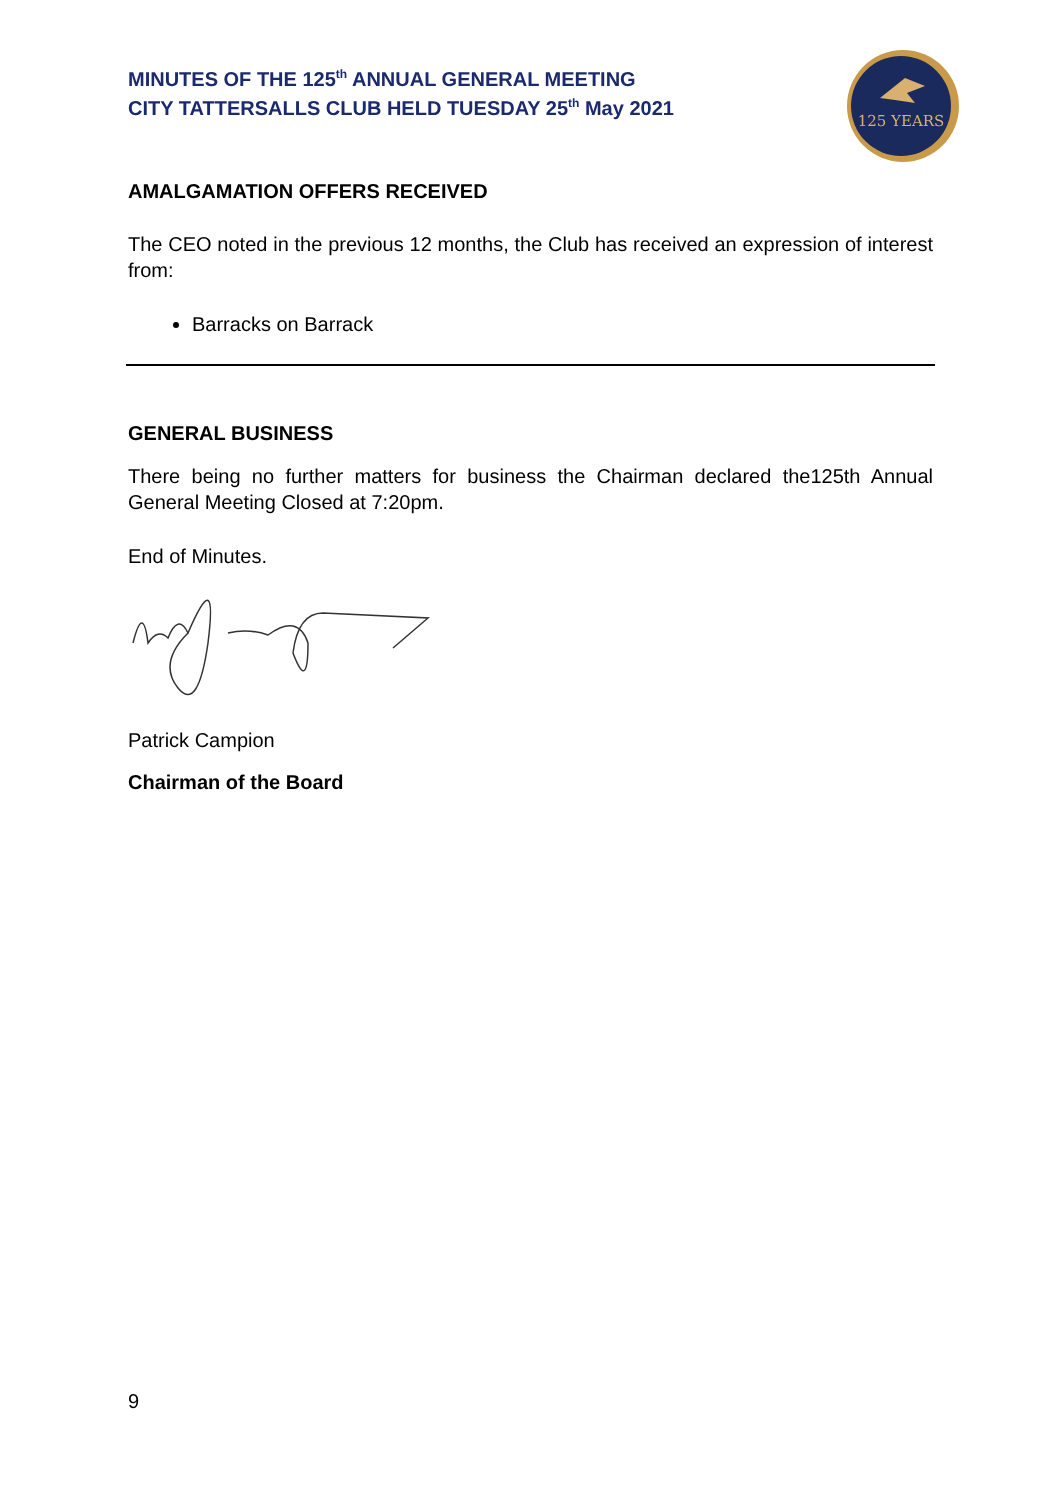MINUTES OF THE 125<sup>th</sup> ANNUAL GENERAL MEETING
CITY TATTERSALLS CLUB HELD TUESDAY 25<sup>th</sup> May 2021
125 YEARS
AMALGAMATION OFFERS RECEIVED
The CEO noted in the previous 12 months, the Club has received an expression of interest from:
Barracks on Barrack
GENERAL BUSINESS
There being no further matters for business the Chairman declared the125th Annual General Meeting Closed at 7:20pm.
End of Minutes.
Patrick Campion
Chairman of the Board
9